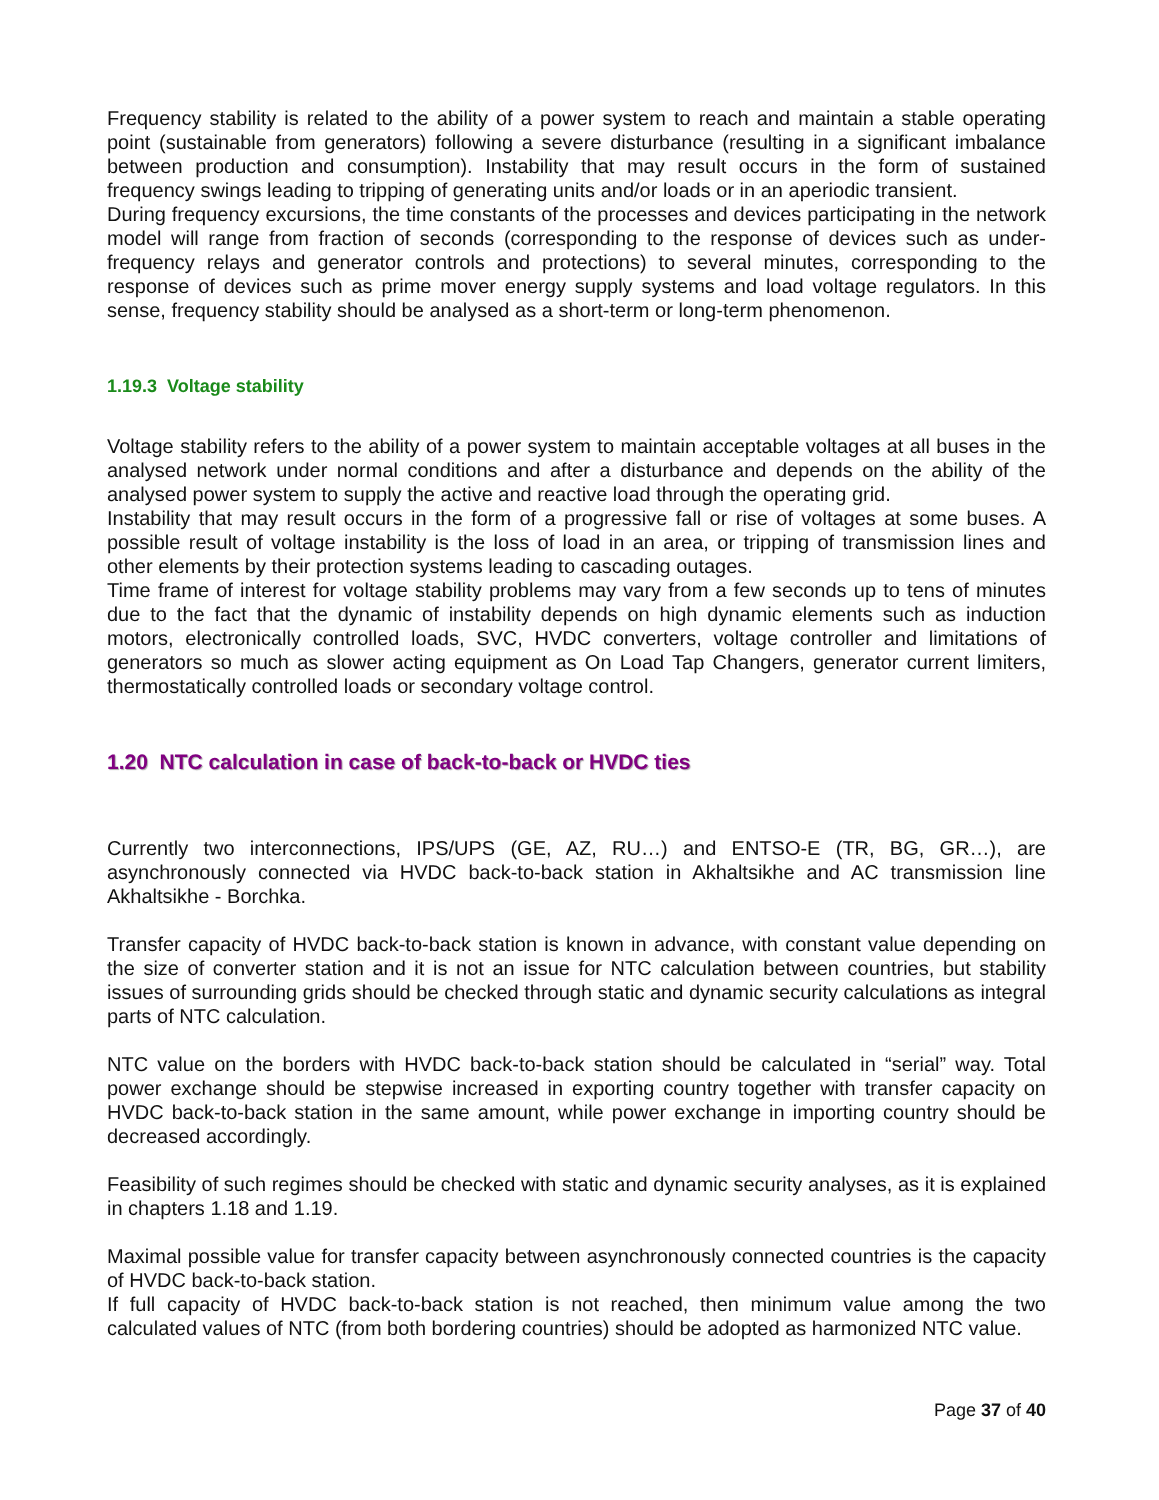Frequency stability is related to the ability of a power system to reach and maintain a stable operating point (sustainable from generators) following a severe disturbance (resulting in a significant imbalance between production and consumption). Instability that may result occurs in the form of sustained frequency swings leading to tripping of generating units and/or loads or in an aperiodic transient.
During frequency excursions, the time constants of the processes and devices participating in the network model will range from fraction of seconds (corresponding to the response of devices such as under-frequency relays and generator controls and protections) to several minutes, corresponding to the response of devices such as prime mover energy supply systems and load voltage regulators. In this sense, frequency stability should be analysed as a short-term or long-term phenomenon.
1.19.3 Voltage stability
Voltage stability refers to the ability of a power system to maintain acceptable voltages at all buses in the analysed network under normal conditions and after a disturbance and depends on the ability of the analysed power system to supply the active and reactive load through the operating grid.
Instability that may result occurs in the form of a progressive fall or rise of voltages at some buses. A possible result of voltage instability is the loss of load in an area, or tripping of transmission lines and other elements by their protection systems leading to cascading outages.
Time frame of interest for voltage stability problems may vary from a few seconds up to tens of minutes due to the fact that the dynamic of instability depends on high dynamic elements such as induction motors, electronically controlled loads, SVC, HVDC converters, voltage controller and limitations of generators so much as slower acting equipment as On Load Tap Changers, generator current limiters, thermostatically controlled loads or secondary voltage control.
1.20 NTC calculation in case of back-to-back or HVDC ties
Currently two interconnections, IPS/UPS (GE, AZ, RU…) and ENTSO-E (TR, BG, GR…), are asynchronously connected via HVDC back-to-back station in Akhaltsikhe and AC transmission line Akhaltsikhe - Borchka.
Transfer capacity of HVDC back-to-back station is known in advance, with constant value depending on the size of converter station and it is not an issue for NTC calculation between countries, but stability issues of surrounding grids should be checked through static and dynamic security calculations as integral parts of NTC calculation.
NTC value on the borders with HVDC back-to-back station should be calculated in “serial” way. Total power exchange should be stepwise increased in exporting country together with transfer capacity on HVDC back-to-back station in the same amount, while power exchange in importing country should be decreased accordingly.
Feasibility of such regimes should be checked with static and dynamic security analyses, as it is explained in chapters 1.18 and 1.19.
Maximal possible value for transfer capacity between asynchronously connected countries is the capacity of HVDC back-to-back station.
If full capacity of HVDC back-to-back station is not reached, then minimum value among the two calculated values of NTC (from both bordering countries) should be adopted as harmonized NTC value.
Page 37 of 40